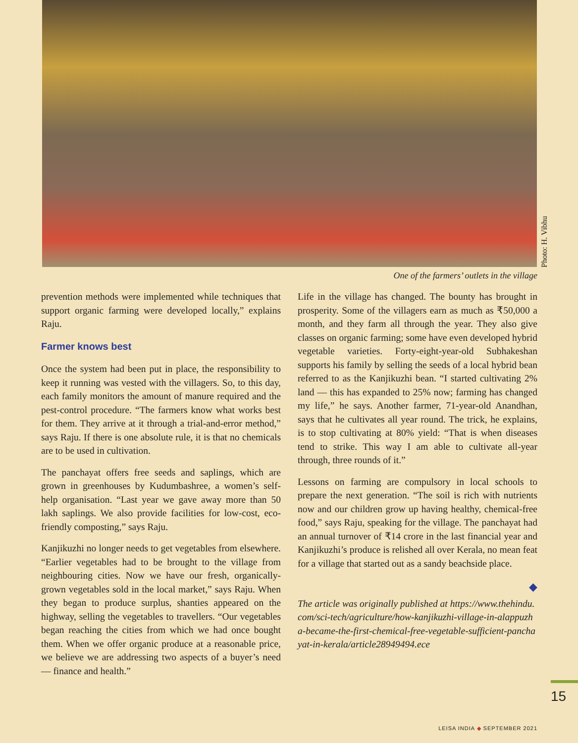Photo: H. Vibhu
One of the farmers’ outlets in the village
prevention methods were implemented while techniques that support organic farming were developed locally,” explains Raju.
Farmer knows best
Once the system had been put in place, the responsibility to keep it running was vested with the villagers. So, to this day, each family monitors the amount of manure required and the pest-control procedure. “The farmers know what works best for them. They arrive at it through a trial-and-error method,” says Raju. If there is one absolute rule, it is that no chemicals are to be used in cultivation.
The panchayat offers free seeds and saplings, which are grown in greenhouses by Kudumbashree, a women’s self-help organisation. “Last year we gave away more than 50 lakh saplings. We also provide facilities for low-cost, eco-friendly composting,” says Raju.
Kanjikuzhi no longer needs to get vegetables from elsewhere. “Earlier vegetables had to be brought to the village from neighbouring cities. Now we have our fresh, organically-grown vegetables sold in the local market,” says Raju. When they began to produce surplus, shanties appeared on the highway, selling the vegetables to travellers. “Our vegetables began reaching the cities from which we had once bought them. When we offer organic produce at a reasonable price, we believe we are addressing two aspects of a buyer’s need — finance and health.”
Life in the village has changed. The bounty has brought in prosperity. Some of the villagers earn as much as ₹50,000 a month, and they farm all through the year. They also give classes on organic farming; some have even developed hybrid vegetable varieties. Forty-eight-year-old Subhakeshan supports his family by selling the seeds of a local hybrid bean referred to as the Kanjikuzhi bean. “I started cultivating 2% land — this has expanded to 25% now; farming has changed my life,” he says. Another farmer, 71-year-old Anandhan, says that he cultivates all year round. The trick, he explains, is to stop cultivating at 80% yield: “That is when diseases tend to strike. This way I am able to cultivate all-year through, three rounds of it.”
Lessons on farming are compulsory in local schools to prepare the next generation. “The soil is rich with nutrients now and our children grow up having healthy, chemical-free food,” says Raju, speaking for the village. The panchayat had an annual turnover of ₹14 crore in the last financial year and Kanjikuzhi’s produce is relished all over Kerala, no mean feat for a village that started out as a sandy beachside place.
◆
The article was originally published at https://www.thehindu.com/sci-tech/agriculture/how-kanjikuzhi-village-in-alappuzha-became-the-first-chemical-free-vegetable-sufficient-panchayat-in-kerala/article28949494.ece
15
LEISA INDIA ◆ SEPTEMBER 2021